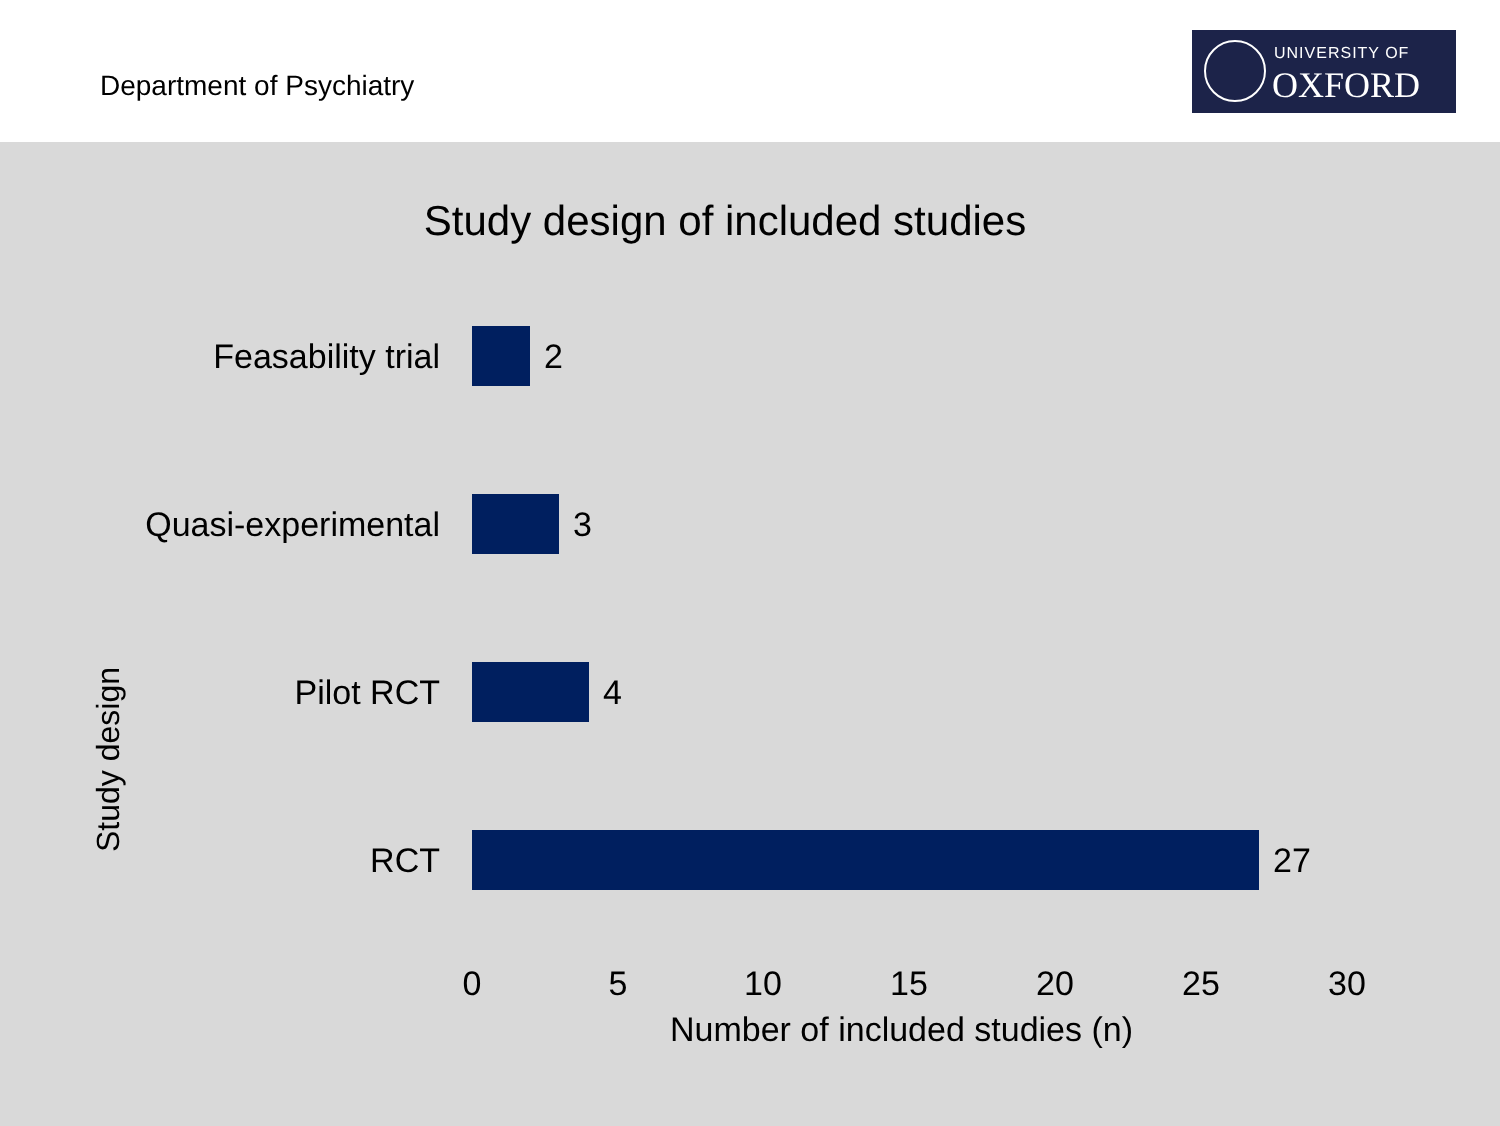Department of Psychiatry
UNIVERSITY OF
OXFORD
Study design of included studies
Study design
Feasability trial 2
Quasi-experimental 3
Pilot RCT 4
RCT 27
0 5 10 15 20 25 30
Number of included studies (n)